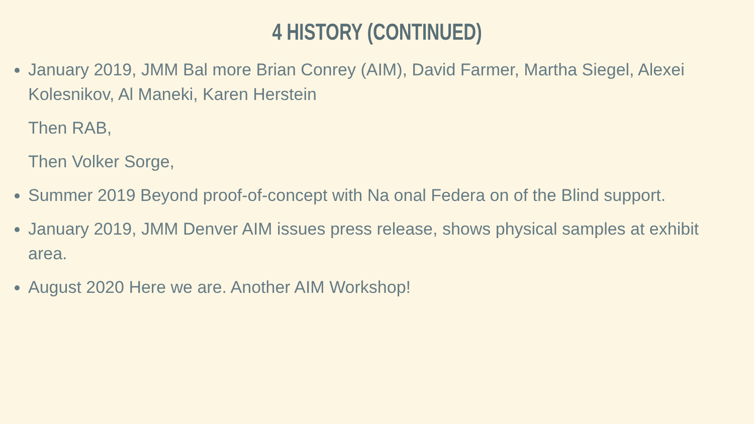4 HISTORY (CONTINUED)
January 2019, JMM Bal more Brian Conrey (AIM), David Farmer, Martha Siegel, Alexei Kolesnikov, Al Maneki, Karen Herstein
Then RAB,
Then Volker Sorge,
Summer 2019 Beyond proof-of-concept with Na onal Federa on of the Blind support.
January 2019, JMM Denver AIM issues press release, shows physical samples at exhibit area.
August 2020 Here we are. Another AIM Workshop!